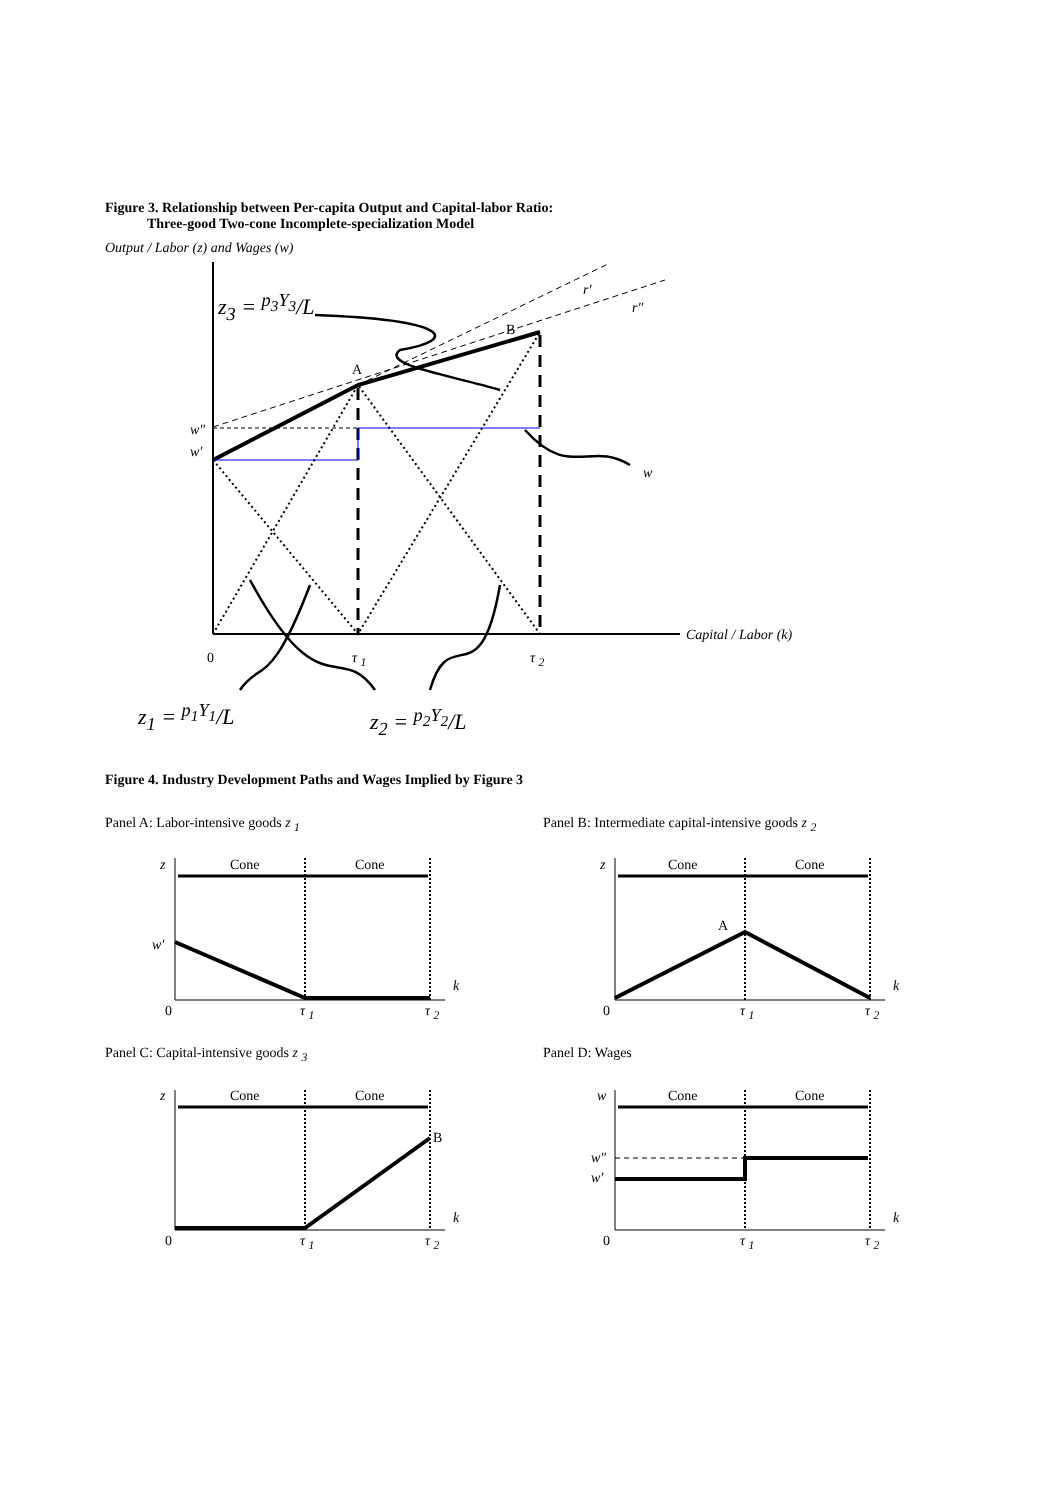Figure 3. Relationship between Per-capita Output and Capital-labor Ratio:
Three-good Two-cone Incomplete-specialization Model
Output / Labor (z) and Wages (w)
z<sub>3</sub> = <sup>p<sub>3</sub>Y<sub>3</sub></sup>/L
A
B
r′
r″
w″
w′
w
Capital / Labor (k)
0 τ <sub>1</sub> τ <sub>2</sub>
z<sub>1</sub> = <sup>p<sub>1</sub>Y<sub>1</sub></sup>/L z<sub>2</sub> = <sup>p<sub>2</sub>Y<sub>2</sub></sup>/L
Figure 4. Industry Development Paths and Wages Implied by Figure 3
Panel A: Labor-intensive goods z <sub>1</sub>
Panel B: Intermediate capital-intensive goods z <sub>2</sub>
z Cone Cone
w′
k
0 τ <sub>1</sub> τ <sub>2</sub>
z Cone Cone
A
k
0 τ <sub>1</sub> τ <sub>2</sub>
Panel C: Capital-intensive goods z <sub>3</sub>
Panel D: Wages
z Cone Cone
B
k
0 τ <sub>1</sub> τ <sub>2</sub>
w Cone Cone
w″
w′
k
0 τ <sub>1</sub> τ <sub>2</sub>